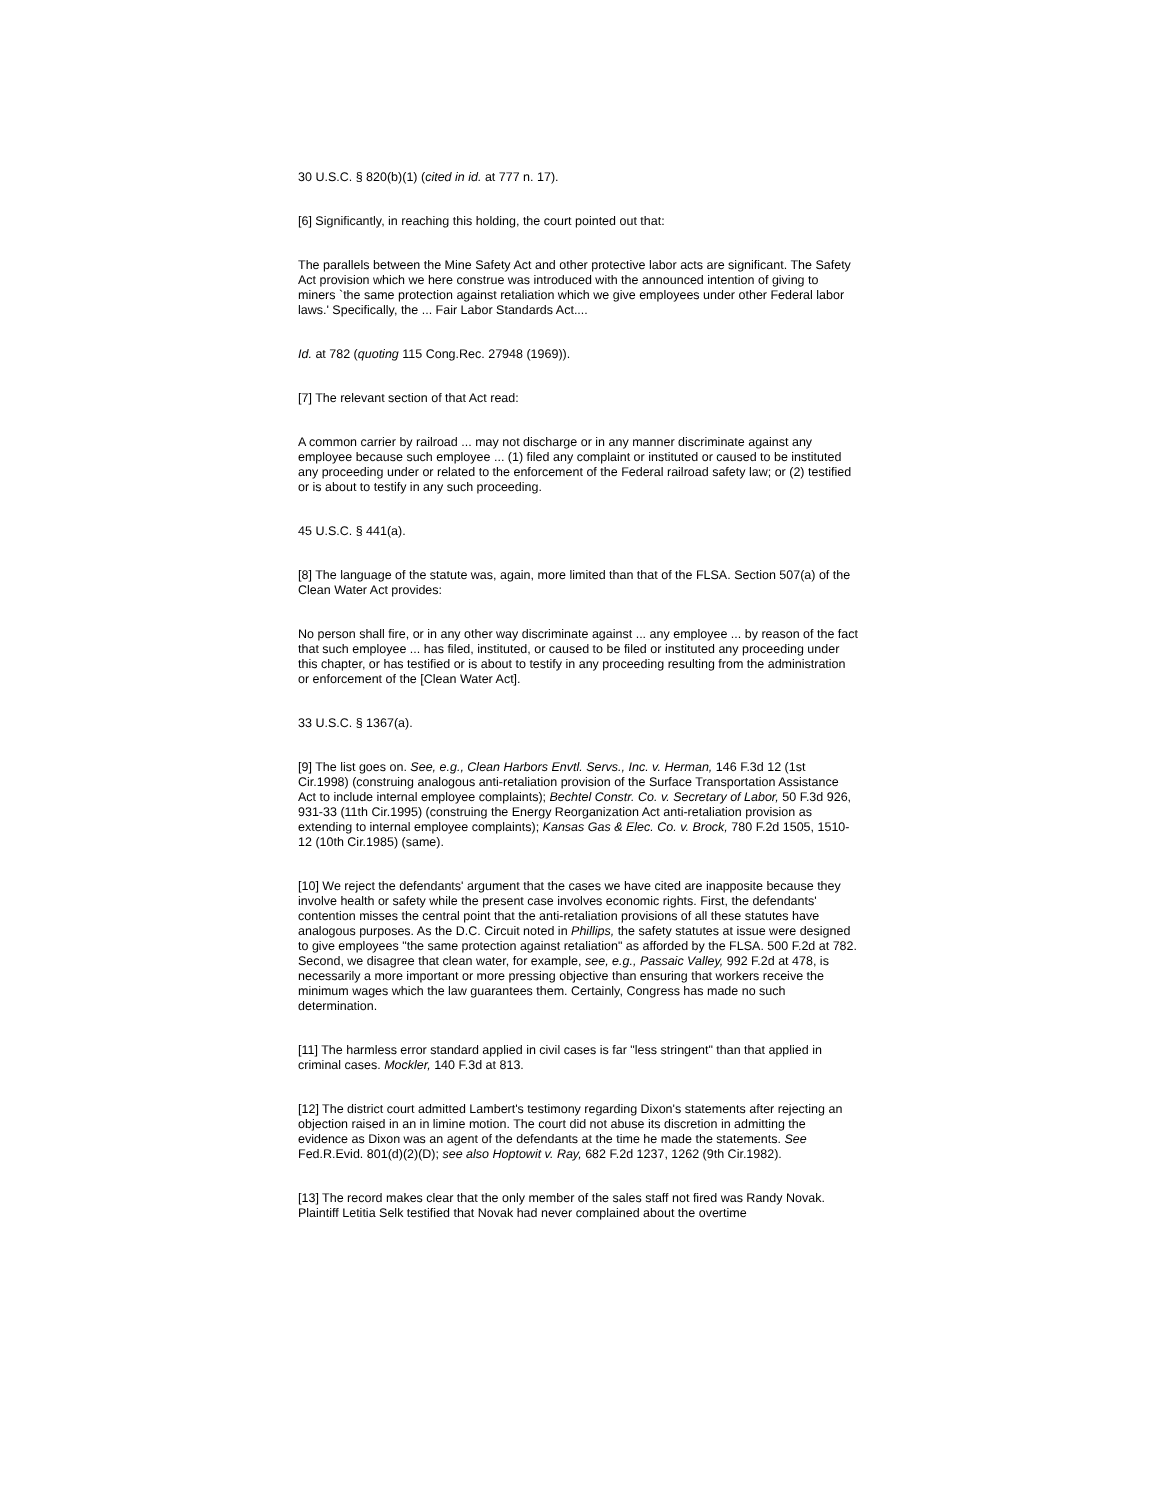30 U.S.C. § 820(b)(1) (cited in id. at 777 n. 17).
[6] Significantly, in reaching this holding, the court pointed out that:
The parallels between the Mine Safety Act and other protective labor acts are significant. The Safety Act provision which we here construe was introduced with the announced intention of giving to miners `the same protection against retaliation which we give employees under other Federal labor laws.' Specifically, the ... Fair Labor Standards Act....
Id. at 782 (quoting 115 Cong.Rec. 27948 (1969)).
[7] The relevant section of that Act read:
A common carrier by railroad ... may not discharge or in any manner discriminate against any employee because such employee ... (1) filed any complaint or instituted or caused to be instituted any proceeding under or related to the enforcement of the Federal railroad safety law; or (2) testified or is about to testify in any such proceeding.
45 U.S.C. § 441(a).
[8] The language of the statute was, again, more limited than that of the FLSA. Section 507(a) of the Clean Water Act provides:
No person shall fire, or in any other way discriminate against ... any employee ... by reason of the fact that such employee ... has filed, instituted, or caused to be filed or instituted any proceeding under this chapter, or has testified or is about to testify in any proceeding resulting from the administration or enforcement of the [Clean Water Act].
33 U.S.C. § 1367(a).
[9] The list goes on. See, e.g., Clean Harbors Envtl. Servs., Inc. v. Herman, 146 F.3d 12 (1st Cir.1998) (construing analogous anti-retaliation provision of the Surface Transportation Assistance Act to include internal employee complaints); Bechtel Constr. Co. v. Secretary of Labor, 50 F.3d 926, 931-33 (11th Cir.1995) (construing the Energy Reorganization Act anti-retaliation provision as extending to internal employee complaints); Kansas Gas & Elec. Co. v. Brock, 780 F.2d 1505, 1510-12 (10th Cir.1985) (same).
[10] We reject the defendants' argument that the cases we have cited are inapposite because they involve health or safety while the present case involves economic rights. First, the defendants' contention misses the central point that the anti-retaliation provisions of all these statutes have analogous purposes. As the D.C. Circuit noted in Phillips, the safety statutes at issue were designed to give employees "the same protection against retaliation" as afforded by the FLSA. 500 F.2d at 782. Second, we disagree that clean water, for example, see, e.g., Passaic Valley, 992 F.2d at 478, is necessarily a more important or more pressing objective than ensuring that workers receive the minimum wages which the law guarantees them. Certainly, Congress has made no such determination.
[11] The harmless error standard applied in civil cases is far "less stringent" than that applied in criminal cases. Mockler, 140 F.3d at 813.
[12] The district court admitted Lambert's testimony regarding Dixon's statements after rejecting an objection raised in an in limine motion. The court did not abuse its discretion in admitting the evidence as Dixon was an agent of the defendants at the time he made the statements. See Fed.R.Evid. 801(d)(2)(D); see also Hoptowit v. Ray, 682 F.2d 1237, 1262 (9th Cir.1982).
[13] The record makes clear that the only member of the sales staff not fired was Randy Novak. Plaintiff Letitia Selk testified that Novak had never complained about the overtime